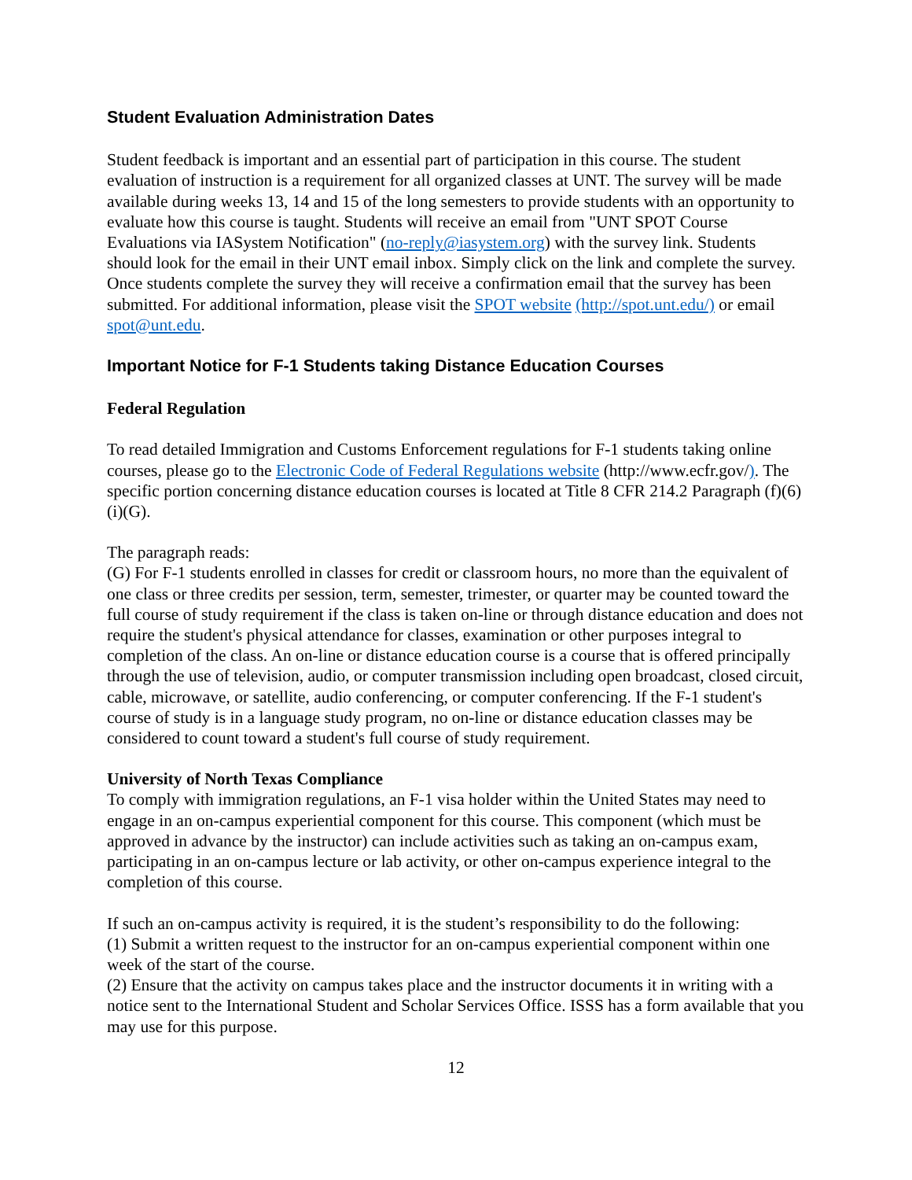Student Evaluation Administration Dates
Student feedback is important and an essential part of participation in this course. The student evaluation of instruction is a requirement for all organized classes at UNT. The survey will be made available during weeks 13, 14 and 15 of the long semesters to provide students with an opportunity to evaluate how this course is taught. Students will receive an email from "UNT SPOT Course Evaluations via IASystem Notification" (no-reply@iasystem.org) with the survey link. Students should look for the email in their UNT email inbox. Simply click on the link and complete the survey. Once students complete the survey they will receive a confirmation email that the survey has been submitted. For additional information, please visit the SPOT website (http://spot.unt.edu/) or email spot@unt.edu.
Important Notice for F-1 Students taking Distance Education Courses
Federal Regulation
To read detailed Immigration and Customs Enforcement regulations for F-1 students taking online courses, please go to the Electronic Code of Federal Regulations website (http://www.ecfr.gov/). The specific portion concerning distance education courses is located at Title 8 CFR 214.2 Paragraph (f)(6)(i)(G).
The paragraph reads:
(G) For F-1 students enrolled in classes for credit or classroom hours, no more than the equivalent of one class or three credits per session, term, semester, trimester, or quarter may be counted toward the full course of study requirement if the class is taken on-line or through distance education and does not require the student's physical attendance for classes, examination or other purposes integral to completion of the class. An on-line or distance education course is a course that is offered principally through the use of television, audio, or computer transmission including open broadcast, closed circuit, cable, microwave, or satellite, audio conferencing, or computer conferencing. If the F-1 student's course of study is in a language study program, no on-line or distance education classes may be considered to count toward a student's full course of study requirement.
University of North Texas Compliance
To comply with immigration regulations, an F-1 visa holder within the United States may need to engage in an on-campus experiential component for this course. This component (which must be approved in advance by the instructor) can include activities such as taking an on-campus exam, participating in an on-campus lecture or lab activity, or other on-campus experience integral to the completion of this course.
If such an on-campus activity is required, it is the student’s responsibility to do the following:
(1) Submit a written request to the instructor for an on-campus experiential component within one week of the start of the course.
(2) Ensure that the activity on campus takes place and the instructor documents it in writing with a notice sent to the International Student and Scholar Services Office. ISSS has a form available that you may use for this purpose.
12